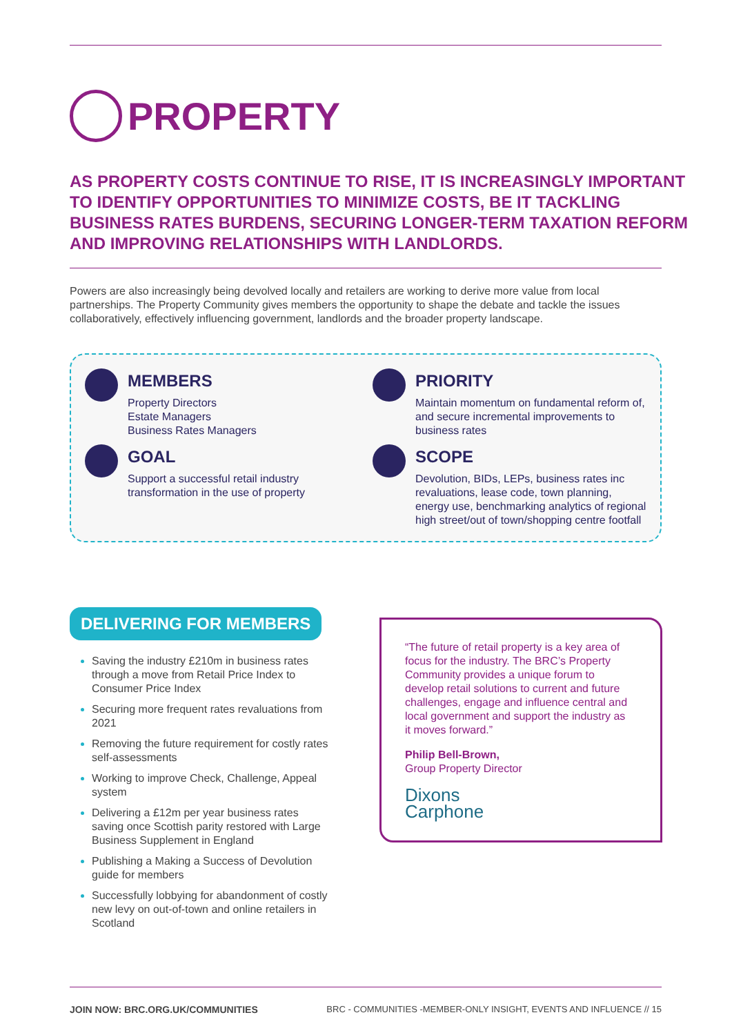PROPERTY
AS PROPERTY COSTS CONTINUE TO RISE, IT IS INCREASINGLY IMPORTANT TO IDENTIFY OPPORTUNITIES TO MINIMIZE COSTS, BE IT TACKLING BUSINESS RATES BURDENS, SECURING LONGER-TERM TAXATION REFORM AND IMPROVING RELATIONSHIPS WITH LANDLORDS.
Powers are also increasingly being devolved locally and retailers are working to derive more value from local partnerships. The Property Community gives members the opportunity to shape the debate and tackle the issues collaboratively, effectively influencing government, landlords and the broader property landscape.
MEMBERS
Property Directors
Estate Managers
Business Rates Managers
PRIORITY
Maintain momentum on fundamental reform of, and secure incremental improvements to business rates
GOAL
Support a successful retail industry transformation in the use of property
SCOPE
Devolution, BIDs, LEPs, business rates inc revaluations, lease code, town planning, energy use, benchmarking analytics of regional high street/out of town/shopping centre footfall
DELIVERING FOR MEMBERS
Saving the industry £210m in business rates through a move from Retail Price Index to Consumer Price Index
Securing more frequent rates revaluations from 2021
Removing the future requirement for costly rates self-assessments
Working to improve Check, Challenge, Appeal system
Delivering a £12m per year business rates saving once Scottish parity restored with Large Business Supplement in England
Publishing a Making a Success of Devolution guide for members
Successfully lobbying for abandonment of costly new levy on out-of-town and online retailers in Scotland
“The future of retail property is a key area of focus for the industry. The BRC’s Property Community provides a unique forum to develop retail solutions to current and future challenges, engage and influence central and local government and support the industry as it moves forward.”
Philip Bell-Brown,
Group Property Director
Dixons
Carphone
JOIN NOW: BRC.ORG.UK/COMMUNITIES BRC - COMMUNITIES -MEMBER-ONLY INSIGHT, EVENTS AND INFLUENCE // 15